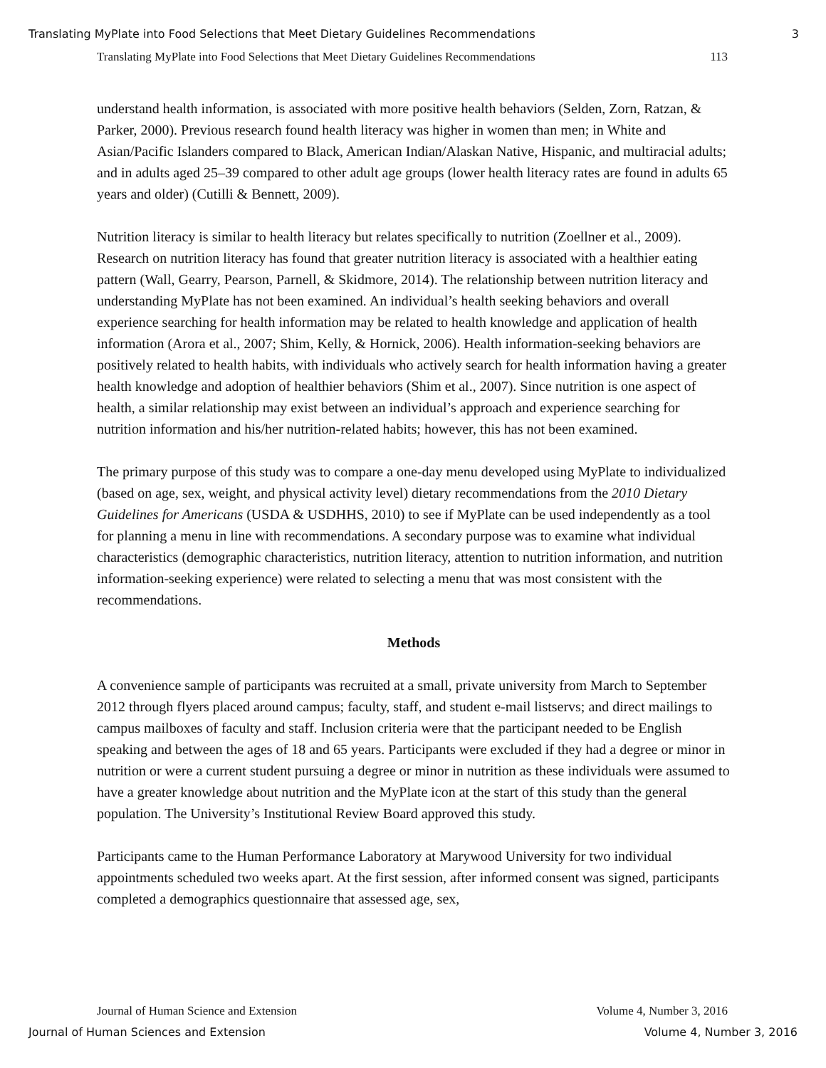Translating MyPlate into Food Selections that Meet Dietary Guidelines Recommendations 3
Translating MyPlate into Food Selections that Meet Dietary Guidelines Recommendations 113
understand health information, is associated with more positive health behaviors (Selden, Zorn, Ratzan, & Parker, 2000). Previous research found health literacy was higher in women than men; in White and Asian/Pacific Islanders compared to Black, American Indian/Alaskan Native, Hispanic, and multiracial adults; and in adults aged 25–39 compared to other adult age groups (lower health literacy rates are found in adults 65 years and older) (Cutilli & Bennett, 2009).
Nutrition literacy is similar to health literacy but relates specifically to nutrition (Zoellner et al., 2009). Research on nutrition literacy has found that greater nutrition literacy is associated with a healthier eating pattern (Wall, Gearry, Pearson, Parnell, & Skidmore, 2014). The relationship between nutrition literacy and understanding MyPlate has not been examined. An individual’s health seeking behaviors and overall experience searching for health information may be related to health knowledge and application of health information (Arora et al., 2007; Shim, Kelly, & Hornick, 2006). Health information-seeking behaviors are positively related to health habits, with individuals who actively search for health information having a greater health knowledge and adoption of healthier behaviors (Shim et al., 2007). Since nutrition is one aspect of health, a similar relationship may exist between an individual’s approach and experience searching for nutrition information and his/her nutrition-related habits; however, this has not been examined.
The primary purpose of this study was to compare a one-day menu developed using MyPlate to individualized (based on age, sex, weight, and physical activity level) dietary recommendations from the 2010 Dietary Guidelines for Americans (USDA & USDHHS, 2010) to see if MyPlate can be used independently as a tool for planning a menu in line with recommendations. A secondary purpose was to examine what individual characteristics (demographic characteristics, nutrition literacy, attention to nutrition information, and nutrition information-seeking experience) were related to selecting a menu that was most consistent with the recommendations.
Methods
A convenience sample of participants was recruited at a small, private university from March to September 2012 through flyers placed around campus; faculty, staff, and student e-mail listservs; and direct mailings to campus mailboxes of faculty and staff. Inclusion criteria were that the participant needed to be English speaking and between the ages of 18 and 65 years. Participants were excluded if they had a degree or minor in nutrition or were a current student pursuing a degree or minor in nutrition as these individuals were assumed to have a greater knowledge about nutrition and the MyPlate icon at the start of this study than the general population. The University’s Institutional Review Board approved this study.
Participants came to the Human Performance Laboratory at Marywood University for two individual appointments scheduled two weeks apart. At the first session, after informed consent was signed, participants completed a demographics questionnaire that assessed age, sex,
Journal of Human Science and Extension Volume 4, Number 3, 2016
Journal of Human Sciences and Extension Volume 4, Number 3, 2016